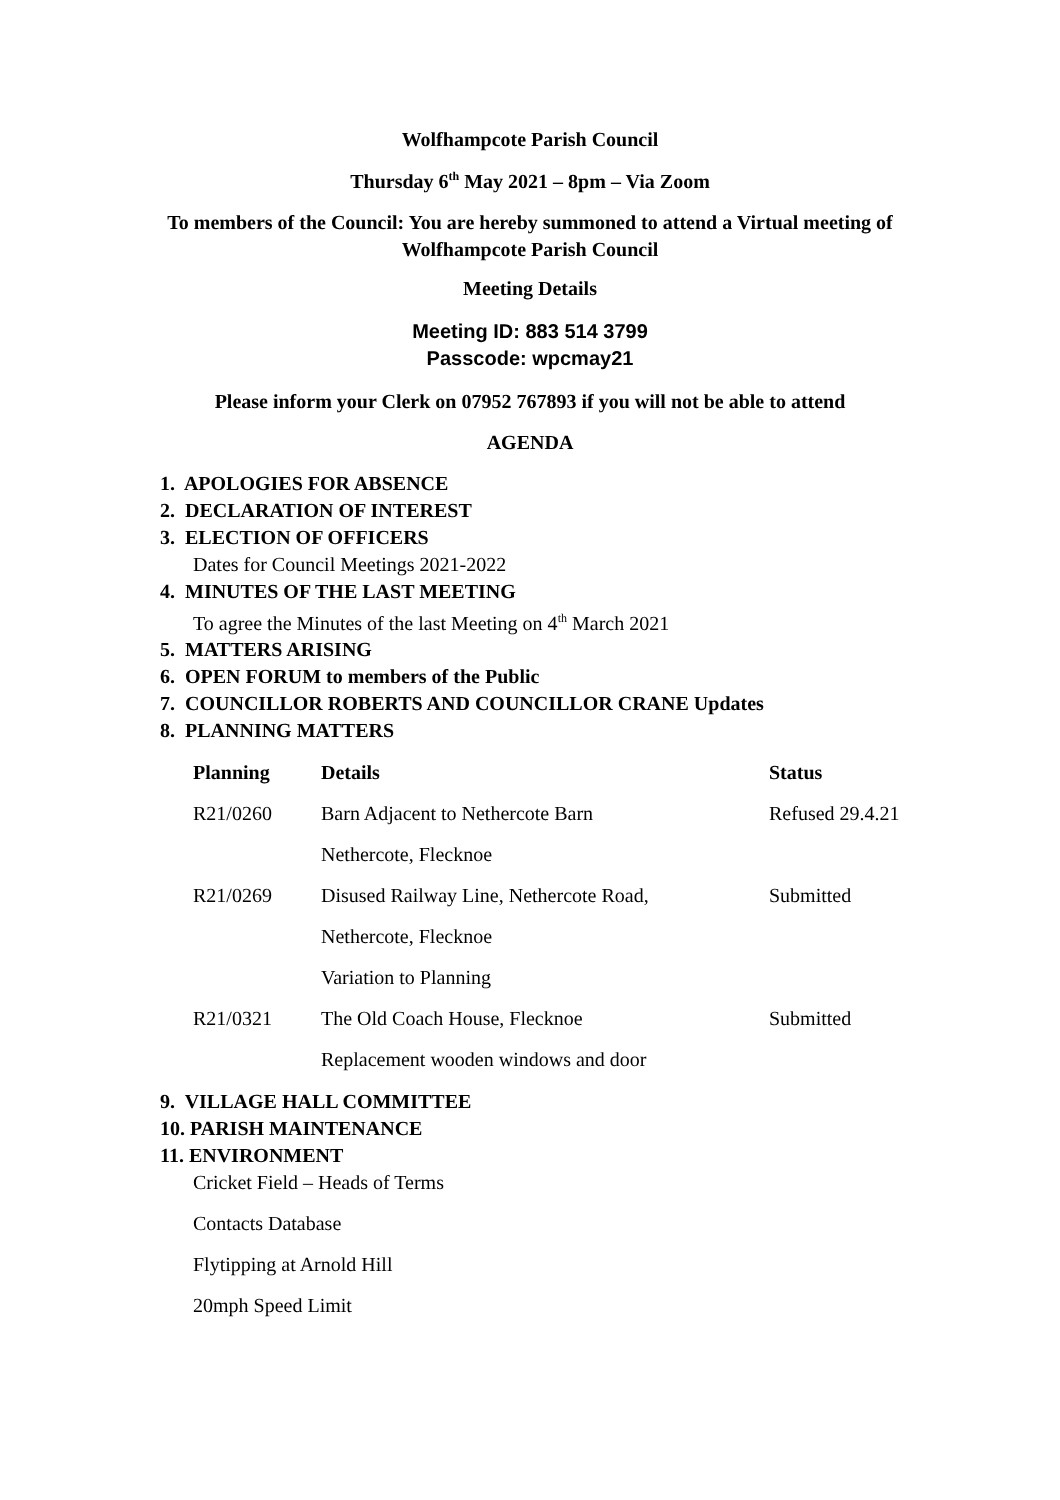Wolfhampcote Parish Council
Thursday 6<sup>th</sup> May 2021 – 8pm – Via Zoom
To members of the Council: You are hereby summoned to attend a Virtual meeting of
Wolfhampcote Parish Council
Meeting Details
Meeting ID: 883 514 3799
Passcode: wpcmay21
Please inform your Clerk on 07952 767893 if you will not be able to attend
AGENDA
1. APOLOGIES FOR ABSENCE
2. DECLARATION OF INTEREST
3. ELECTION OF OFFICERS
Dates for Council Meetings 2021-2022
4. MINUTES OF THE LAST MEETING
To agree the Minutes of the last Meeting on 4<sup>th</sup> March 2021
5. MATTERS ARISING
6. OPEN FORUM to members of the Public
7. COUNCILLOR ROBERTS AND COUNCILLOR CRANE Updates
8. PLANNING MATTERS
| Planning | Details | Status |
| --- | --- | --- |
| R21/0260 | Barn Adjacent to Nethercote Barn | Refused 29.4.21 |
| | Nethercote, Flecknoe | |
| R21/0269 | Disused Railway Line, Nethercote Road, | Submitted |
| | Nethercote, Flecknoe | |
| | Variation to Planning | |
| R21/0321 | The Old Coach House, Flecknoe | Submitted |
| | Replacement wooden windows and door | |
9. VILLAGE HALL COMMITTEE
10. PARISH MAINTENANCE
11. ENVIRONMENT
Cricket Field – Heads of Terms
Contacts Database
Flytipping at Arnold Hill
20mph Speed Limit